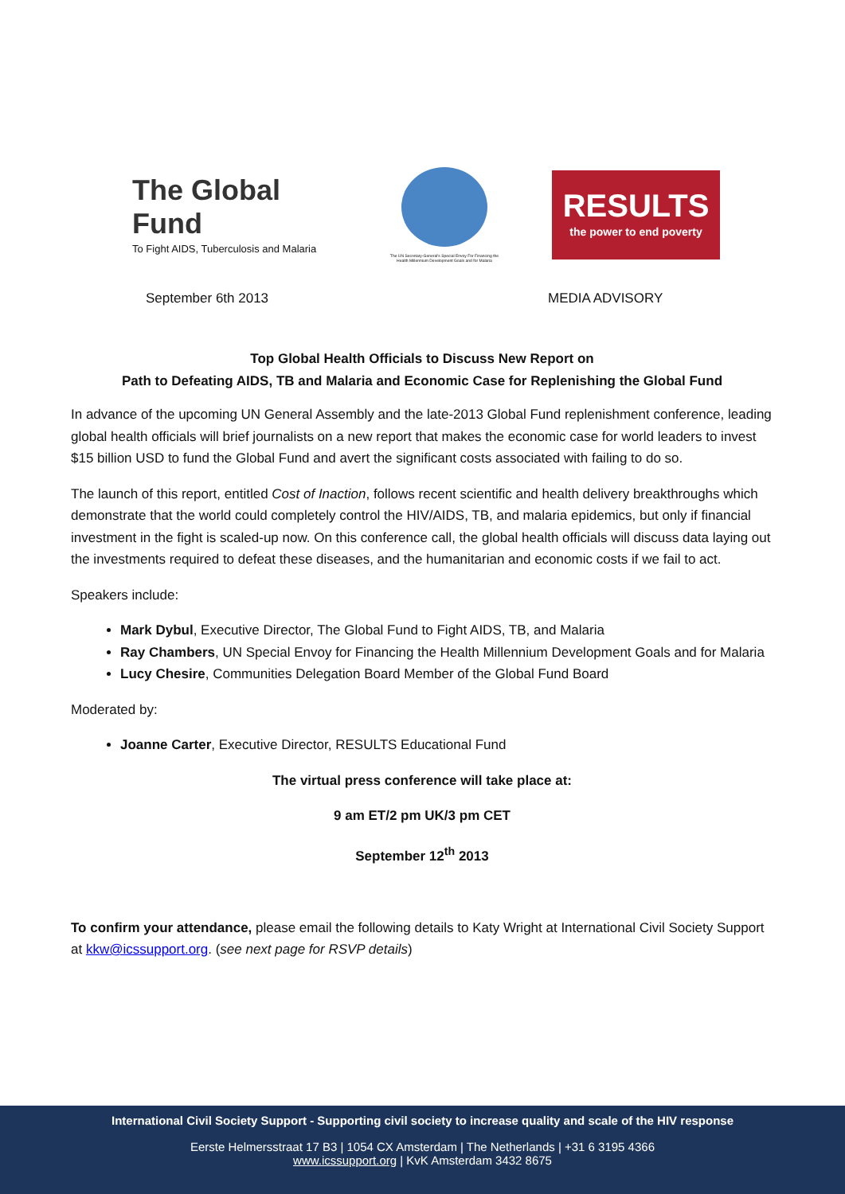The Global Fund
To Fight AIDS, Tuberculosis and Malaria
The UN Secretary-General's Special Envoy For Financing the Health Millennium Development Goals and for Malaria
RESULTS
the power to end poverty
September 6th 2013 MEDIA ADVISORY
Top Global Health Officials to Discuss New Report on
Path to Defeating AIDS, TB and Malaria and Economic Case for Replenishing the Global Fund
In advance of the upcoming UN General Assembly and the late-2013 Global Fund replenishment conference, leading global health officials will brief journalists on a new report that makes the economic case for world leaders to invest $15 billion USD to fund the Global Fund and avert the significant costs associated with failing to do so.
The launch of this report, entitled Cost of Inaction, follows recent scientific and health delivery breakthroughs which demonstrate that the world could completely control the HIV/AIDS, TB, and malaria epidemics, but only if financial investment in the fight is scaled-up now. On this conference call, the global health officials will discuss data laying out the investments required to defeat these diseases, and the humanitarian and economic costs if we fail to act.
Speakers include:
Mark Dybul, Executive Director, The Global Fund to Fight AIDS, TB, and Malaria
Ray Chambers, UN Special Envoy for Financing the Health Millennium Development Goals and for Malaria
Lucy Chesire, Communities Delegation Board Member of the Global Fund Board
Moderated by:
Joanne Carter, Executive Director, RESULTS Educational Fund
The virtual press conference will take place at:
9 am ET/2 pm UK/3 pm CET
September 12<sup>th</sup> 2013
To confirm your attendance, please email the following details to Katy Wright at International Civil Society Support at kkw@icssupport.org. (see next page for RSVP details)
International Civil Society Support - Supporting civil society to increase quality and scale of the HIV response
Eerste Helmersstraat 17 B3 | 1054 CX Amsterdam | The Netherlands | +31 6 3195 4366
www.icssupport.org | KvK Amsterdam 3432 8675